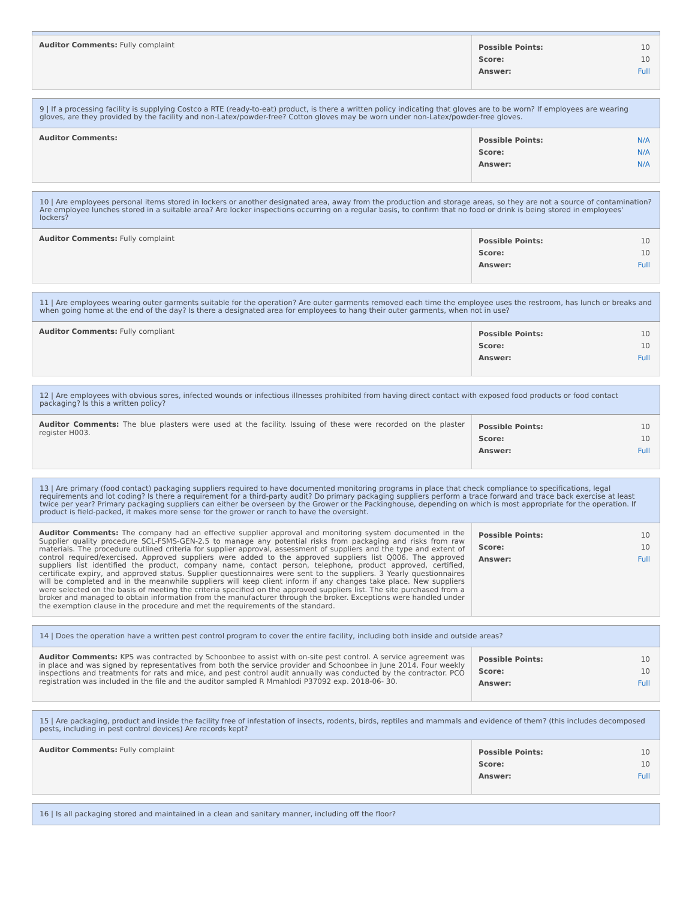| Auditor Comments: Fully complaint | / Possible Points: / 10 / / Score: / 10 / / Answer: / Full / |
9 | If a processing facility is supplying Costco a RTE (ready-to-eat) product, is there a written policy indicating that gloves are to be worn? If employees are wearing gloves, are they provided by the facility and non-Latex/powder-free? Cotton gloves may be worn under non-Latex/powder-free gloves.
| Auditor Comments: | / Possible Points: / N/A / / Score: / N/A / / Answer: / N/A / |
10 | Are employees personal items stored in lockers or another designated area, away from the production and storage areas, so they are not a source of contamination? Are employee lunches stored in a suitable area? Are locker inspections occurring on a regular basis, to confirm that no food or drink is being stored in employees' lockers?
| Auditor Comments: Fully complaint | / Possible Points: / 10 / / Score: / 10 / / Answer: / Full / |
11 | Are employees wearing outer garments suitable for the operation? Are outer garments removed each time the employee uses the restroom, has lunch or breaks and when going home at the end of the day? Is there a designated area for employees to hang their outer garments, when not in use?
| Auditor Comments: Fully compliant | / Possible Points: / 10 / / Score: / 10 / / Answer: / Full / |
12 | Are employees with obvious sores, infected wounds or infectious illnesses prohibited from having direct contact with exposed food products or food contact packaging? Is this a written policy?
| Auditor Comments: The blue plasters were used at the facility. Issuing of these were recorded on the plaster register H003. | / Possible Points: / 10 / / Score: / 10 / / Answer: / Full / |
13 | Are primary (food contact) packaging suppliers required to have documented monitoring programs in place that check compliance to specifications, legal requirements and lot coding? Is there a requirement for a third-party audit? Do primary packaging suppliers perform a trace forward and trace back exercise at least twice per year? Primary packaging suppliers can either be overseen by the Grower or the Packinghouse, depending on which is most appropriate for the operation. If product is field-packed, it makes more sense for the grower or ranch to have the oversight.
| Auditor Comments: The company had an effective supplier approval and monitoring system documented in the Supplier quality procedure SCL-FSMS-GEN-2.5 to manage any potential risks from packaging and risks from raw materials. The procedure outlined criteria for supplier approval, assessment of suppliers and the type and extent of control required/exercised. Approved suppliers were added to the approved suppliers list Q006. The approved suppliers list identified the product, company name, contact person, telephone, product approved, certified, certificate expiry, and approved status. Supplier questionnaires were sent to the suppliers. 3 Yearly questionnaires will be completed and in the meanwhile suppliers will keep client inform if any changes take place. New suppliers were selected on the basis of meeting the criteria specified on the approved suppliers list. The site purchased from a broker and managed to obtain information from the manufacturer through the broker. Exceptions were handled under the exemption clause in the procedure and met the requirements of the standard. | / Possible Points: / 10 / / Score: / 10 / / Answer: / Full / |
14 | Does the operation have a written pest control program to cover the entire facility, including both inside and outside areas?
| Auditor Comments: KPS was contracted by Schoonbee to assist with on-site pest control. A service agreement was in place and was signed by representatives from both the service provider and Schoonbee in June 2014. Four weekly inspections and treatments for rats and mice, and pest control audit annually was conducted by the contractor. PCO registration was included in the file and the auditor sampled R Mmahlodi P37092 exp. 2018-06- 30. | / Possible Points: / 10 / / Score: / 10 / / Answer: / Full / |
15 | Are packaging, product and inside the facility free of infestation of insects, rodents, birds, reptiles and mammals and evidence of them? (this includes decomposed pests, including in pest control devices) Are records kept?
| Auditor Comments: Fully complaint | / Possible Points: / 10 / / Score: / 10 / / Answer: / Full / |
16 | Is all packaging stored and maintained in a clean and sanitary manner, including off the floor?